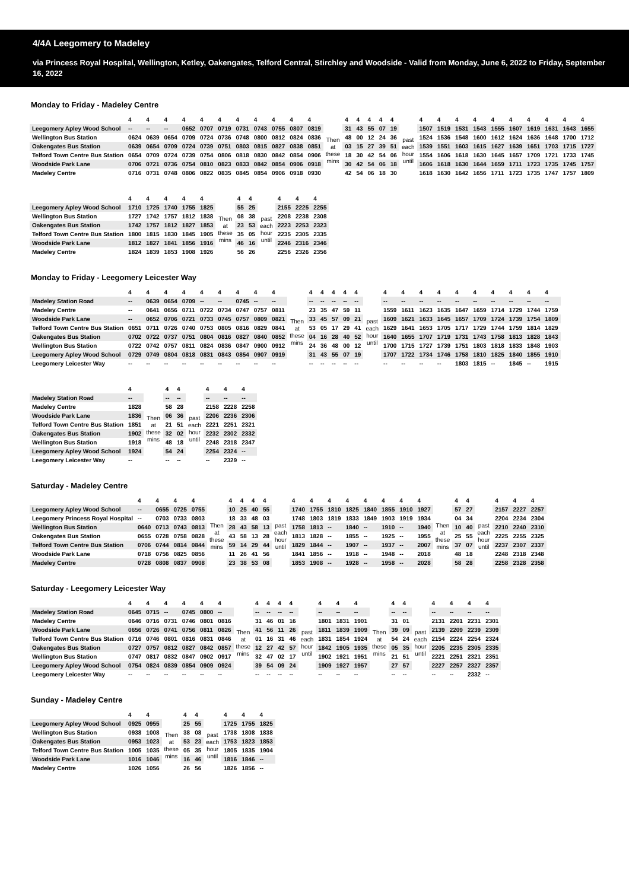4/4A Leegomery to Madeley
via Princess Royal Hospital, Wellington, Ketley, Oakengates, Telford Central, Stirchley and Woodside - Valid from Monday, June 6, 2022 to Friday, September 16, 2022
Monday to Friday - Madeley Centre
| | 4 | 4 | 4 | 4 | 4 | 4 | 4 | 4 | 4 | 4 | 4 | | 4 | 4 | 4 | 4 | 4 | | 4 | 4 | 4 | 4 | 4 | 4 | 4 | 4 | 4 | 4 |
| --- | --- | --- | --- | --- | --- | --- | --- | --- | --- | --- | --- | --- | --- | --- | --- | --- | --- | --- | --- | --- | --- | --- | --- | --- | --- | --- | --- | --- |
| Leegomery Apley Wood School | -- | -- | -- | 0652 | 0707 | 0719 | 0731 | 0743 | 0755 | 0807 | 0819 | Then at these mins | 31 | 43 | 55 | 07 | 19 | past each hour until | 1507 | 1519 | 1531 | 1543 | 1555 | 1607 | 1619 | 1631 | 1643 | 1655 |
| Wellington Bus Station | 0624 | 0639 | 0654 | 0709 | 0724 | 0736 | 0748 | 0800 | 0812 | 0824 | 0836 | | 48 | 00 | 12 | 24 | 36 | | 1524 | 1536 | 1548 | 1600 | 1612 | 1624 | 1636 | 1648 | 1700 | 1712 |
| Oakengates Bus Station | 0639 | 0654 | 0709 | 0724 | 0739 | 0751 | 0803 | 0815 | 0827 | 0838 | 0851 | | 03 | 15 | 27 | 39 | 51 | | 1539 | 1551 | 1603 | 1615 | 1627 | 1639 | 1651 | 1703 | 1715 | 1727 |
| Telford Town Centre Bus Station | 0654 | 0709 | 0724 | 0739 | 0754 | 0806 | 0818 | 0830 | 0842 | 0854 | 0906 | | 18 | 30 | 42 | 54 | 06 | | 1554 | 1606 | 1618 | 1630 | 1645 | 1657 | 1709 | 1721 | 1733 | 1745 |
| Woodside Park Lane | 0706 | 0721 | 0736 | 0754 | 0810 | 0823 | 0833 | 0842 | 0854 | 0906 | 0918 | | 30 | 42 | 54 | 06 | 18 | | 1606 | 1618 | 1630 | 1644 | 1659 | 1711 | 1723 | 1735 | 1745 | 1757 |
| Madeley Centre | 0716 | 0731 | 0748 | 0806 | 0822 | 0835 | 0845 | 0854 | 0906 | 0918 | 0930 | | 42 | 54 | 06 | 18 | 30 | | 1618 | 1630 | 1642 | 1656 | 1711 | 1723 | 1735 | 1747 | 1757 | 1809 |
| | 4 | 4 | 4 | 4 | 4 | | 4 | 4 | | 4 | 4 | 4 |
| --- | --- | --- | --- | --- | --- | --- | --- | --- | --- | --- | --- | --- |
| Leegomery Apley Wood School | 1710 | 1725 | 1740 | 1755 | 1825 | Then at these mins | 55 | 25 | past each hour until | 2155 | 2225 | 2255 |
| Wellington Bus Station | 1727 | 1742 | 1757 | 1812 | 1838 | | 08 | 38 | | 2208 | 2238 | 2308 |
| Oakengates Bus Station | 1742 | 1757 | 1812 | 1827 | 1853 | | 23 | 53 | | 2223 | 2253 | 2323 |
| Telford Town Centre Bus Station | 1800 | 1815 | 1830 | 1845 | 1905 | | 35 | 05 | | 2235 | 2305 | 2335 |
| Woodside Park Lane | 1812 | 1827 | 1841 | 1856 | 1916 | | 46 | 16 | | 2246 | 2316 | 2346 |
| Madeley Centre | 1824 | 1839 | 1853 | 1908 | 1926 | | 56 | 26 | | 2256 | 2326 | 2356 |
Monday to Friday - Leegomery Leicester Way
| | 4 | 4 | 4 | 4 | 4 | 4 | 4 | 4 | 4 | | 4 | 4 | 4 | 4 | 4 | | 4 | 4 | 4 | 4 | 4 | 4 | 4 | 4 | 4 | 4 |
| --- | --- | --- | --- | --- | --- | --- | --- | --- | --- | --- | --- | --- | --- | --- | --- | --- | --- | --- | --- | --- | --- | --- | --- | --- | --- | --- |
| Madeley Station Road | -- | 0639 | 0654 | 0709 | -- | -- | 0745 | -- | -- | Then at these mins | -- | -- | -- | -- | -- | past each hour until | -- | -- | -- | -- | -- | -- | -- | -- | -- | -- |
| Madeley Centre | -- | 0641 | 0656 | 0711 | 0722 | 0734 | 0747 | 0757 | 0811 | | 23 | 35 | 47 | 59 | 11 | | 1559 | 1611 | 1623 | 1635 | 1647 | 1659 | 1714 | 1729 | 1744 | 1759 |
| Woodside Park Lane | -- | 0652 | 0706 | 0721 | 0733 | 0745 | 0757 | 0809 | 0821 | | 33 | 45 | 57 | 09 | 21 | | 1609 | 1621 | 1633 | 1645 | 1657 | 1709 | 1724 | 1739 | 1754 | 1809 |
| Telford Town Centre Bus Station | 0651 | 0711 | 0726 | 0740 | 0753 | 0805 | 0816 | 0829 | 0841 | | 53 | 05 | 17 | 29 | 41 | | 1629 | 1641 | 1653 | 1705 | 1717 | 1729 | 1744 | 1759 | 1814 | 1829 |
| Oakengates Bus Station | 0702 | 0722 | 0737 | 0751 | 0804 | 0816 | 0827 | 0840 | 0852 | | 04 | 16 | 28 | 40 | 52 | | 1640 | 1655 | 1707 | 1719 | 1731 | 1743 | 1758 | 1813 | 1828 | 1843 |
| Wellington Bus Station | 0722 | 0742 | 0757 | 0811 | 0824 | 0836 | 0847 | 0900 | 0912 | | 24 | 36 | 48 | 00 | 12 | | 1700 | 1715 | 1727 | 1739 | 1751 | 1803 | 1818 | 1833 | 1848 | 1903 |
| Leegomery Apley Wood School | 0729 | 0749 | 0804 | 0818 | 0831 | 0843 | 0854 | 0907 | 0919 | | 31 | 43 | 55 | 07 | 19 | | 1707 | 1722 | 1734 | 1746 | 1758 | 1810 | 1825 | 1840 | 1855 | 1910 |
| Leegomery Leicester Way | -- | -- | -- | -- | -- | -- | -- | -- | -- | | -- | -- | -- | -- | -- | | -- | -- | -- | -- | 1803 | 1815 | -- | 1845 | -- | 1915 |
| | 4 | | 4 | 4 | | 4 | 4 | 4 |
| --- | --- | --- | --- | --- | --- | --- | --- | --- |
| Madeley Station Road | -- | Then at these mins | -- | -- | past each hour until | -- | -- | -- |
| Madeley Centre | 1828 | | 58 | 28 | | 2158 | 2228 | 2258 |
| Woodside Park Lane | 1836 | | 06 | 36 | | 2206 | 2236 | 2306 |
| Telford Town Centre Bus Station | 1851 | | 21 | 51 | | 2221 | 2251 | 2321 |
| Oakengates Bus Station | 1902 | | 32 | 02 | | 2232 | 2302 | 2332 |
| Wellington Bus Station | 1918 | | 48 | 18 | | 2248 | 2318 | 2347 |
| Leegomery Apley Wood School | 1924 | | 54 | 24 | | 2254 | 2324 | -- |
| Leegomery Leicester Way | -- | | -- | -- | | -- | 2329 | -- |
Saturday - Madeley Centre
| | 4 | 4 | 4 | 4 | | 4 | 4 | 4 | 4 | | 4 | 4 | 4 | 4 | 4 | 4 | 4 | 4 | | 4 | 4 | | 4 | 4 | 4 |
| --- | --- | --- | --- | --- | --- | --- | --- | --- | --- | --- | --- | --- | --- | --- | --- | --- | --- | --- | --- | --- | --- | --- | --- | --- | --- |
| Leegomery Apley Wood School | -- | 0655 | 0725 | 0755 | Then at these mins | 10 | 25 | 40 | 55 | past each hour until | 1740 | 1755 | 1810 | 1825 | 1840 | 1855 | 1910 | 1927 | Then at these mins | 57 | 27 | past each hour until | 2157 | 2227 | 2257 |
| Leegomery Princess Royal Hospital | -- | 0703 | 0733 | 0803 | | 18 | 33 | 48 | 03 | | 1748 | 1803 | 1819 | 1833 | 1849 | 1903 | 1919 | 1934 | | 04 | 34 | | 2204 | 2234 | 2304 |
| Wellington Bus Station | 0640 | 0713 | 0743 | 0813 | | 28 | 43 | 58 | 13 | | 1758 | 1813 | -- | 1840 | -- | 1910 | -- | 1940 | | 10 | 40 | | 2210 | 2240 | 2310 |
| Oakengates Bus Station | 0655 | 0728 | 0758 | 0828 | | 43 | 58 | 13 | 28 | | 1813 | 1828 | -- | 1855 | -- | 1925 | -- | 1955 | | 25 | 55 | | 2225 | 2255 | 2325 |
| Telford Town Centre Bus Station | 0706 | 0744 | 0814 | 0844 | | 59 | 14 | 29 | 44 | | 1829 | 1844 | -- | 1907 | -- | 1937 | -- | 2007 | | 37 | 07 | | 2237 | 2307 | 2337 |
| Woodside Park Lane | 0718 | 0756 | 0825 | 0856 | | 11 | 26 | 41 | 56 | | 1841 | 1856 | -- | 1918 | -- | 1948 | -- | 2018 | | 48 | 18 | | 2248 | 2318 | 2348 |
| Madeley Centre | 0728 | 0808 | 0837 | 0908 | | 23 | 38 | 53 | 08 | | 1853 | 1908 | -- | 1928 | -- | 1958 | -- | 2028 | | 58 | 28 | | 2258 | 2328 | 2358 |
Saturday - Leegomery Leicester Way
| | 4 | 4 | 4 | 4 | 4 | 4 | | 4 | 4 | 4 | 4 | | 4 | 4 | 4 | | 4 | 4 | | 4 | 4 | 4 | 4 |
| --- | --- | --- | --- | --- | --- | --- | --- | --- | --- | --- | --- | --- | --- | --- | --- | --- | --- | --- | --- | --- | --- | --- | --- |
| Madeley Station Road | 0645 | 0715 | -- | 0745 | 0800 | -- | Then at these mins | -- | -- | -- | -- | past each hour until | -- | -- | -- | Then at these mins | -- | -- | past each hour until | -- | -- | -- | -- |
| Madeley Centre | 0646 | 0716 | 0731 | 0746 | 0801 | 0816 | | 31 | 46 | 01 | 16 | | 1801 | 1831 | 1901 | | 31 | 01 | | 2131 | 2201 | 2231 | 2301 |
| Woodside Park Lane | 0656 | 0726 | 0741 | 0756 | 0811 | 0826 | | 41 | 56 | 11 | 26 | | 1811 | 1839 | 1909 | | 39 | 09 | | 2139 | 2209 | 2239 | 2309 |
| Telford Town Centre Bus Station | 0716 | 0746 | 0801 | 0816 | 0831 | 0846 | | 01 | 16 | 31 | 46 | | 1831 | 1854 | 1924 | | 54 | 24 | | 2154 | 2224 | 2254 | 2324 |
| Oakengates Bus Station | 0727 | 0757 | 0812 | 0827 | 0842 | 0857 | | 12 | 27 | 42 | 57 | | 1842 | 1905 | 1935 | | 05 | 35 | | 2205 | 2235 | 2305 | 2335 |
| Wellington Bus Station | 0747 | 0817 | 0832 | 0847 | 0902 | 0917 | | 32 | 47 | 02 | 17 | | 1902 | 1921 | 1951 | | 21 | 51 | | 2221 | 2251 | 2321 | 2351 |
| Leegomery Apley Wood School | 0754 | 0824 | 0839 | 0854 | 0909 | 0924 | | 39 | 54 | 09 | 24 | | 1909 | 1927 | 1957 | | 27 | 57 | | 2227 | 2257 | 2327 | 2357 |
| Leegomery Leicester Way | -- | -- | -- | -- | -- | -- | | -- | -- | -- | -- | | -- | -- | -- | | -- | -- | | -- | -- | 2332 | -- |
Sunday - Madeley Centre
| | 4 | 4 | | 4 | 4 | | 4 | 4 | 4 |
| --- | --- | --- | --- | --- | --- | --- | --- | --- | --- |
| Leegomery Apley Wood School | 0925 | 0955 | Then at these mins | 25 | 55 | past each hour until | 1725 | 1755 | 1825 |
| Wellington Bus Station | 0938 | 1008 | | 38 | 08 | | 1738 | 1808 | 1838 |
| Oakengates Bus Station | 0953 | 1023 | | 53 | 23 | | 1753 | 1823 | 1853 |
| Telford Town Centre Bus Station | 1005 | 1035 | | 05 | 35 | | 1805 | 1835 | 1904 |
| Woodside Park Lane | 1016 | 1046 | | 16 | 46 | | 1816 | 1846 | -- |
| Madeley Centre | 1026 | 1056 | | 26 | 56 | | 1826 | 1856 | -- |